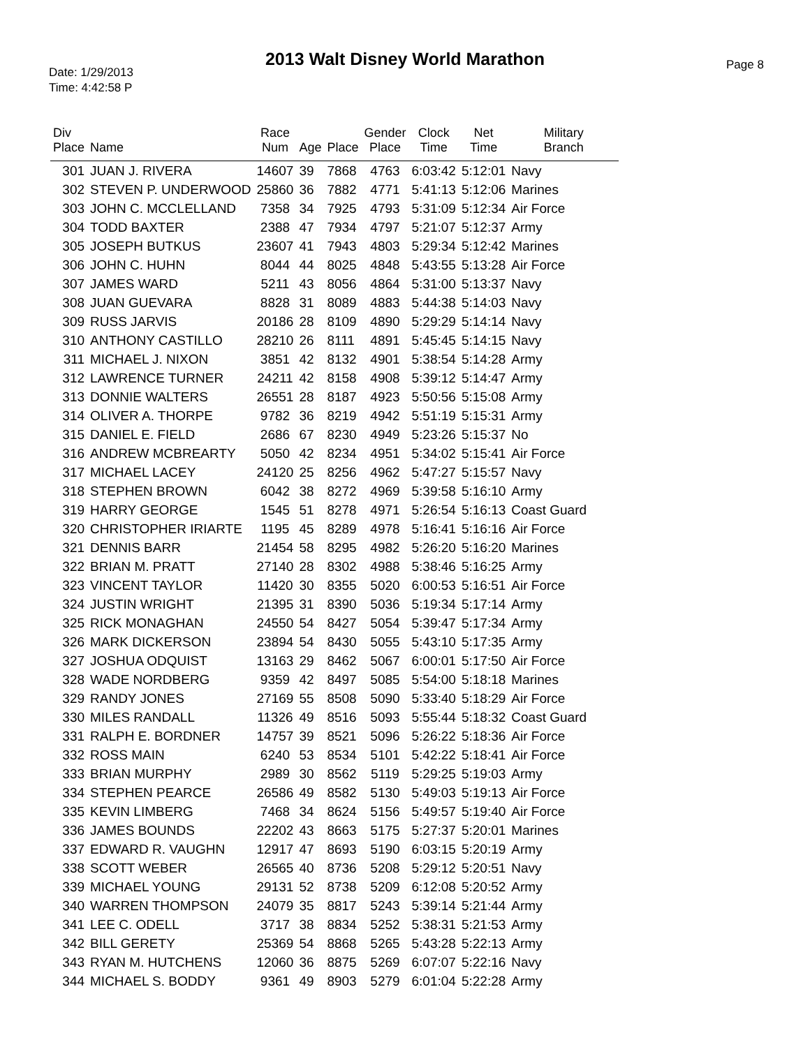2013 Walt Disney World Marathon
Date: 1/29/2013
Time: 4:42:58 P
Page 8
| Div Place | Name | Race Num | Age | Place | Gender Place | Clock Time | Net Time | Military Branch |
| --- | --- | --- | --- | --- | --- | --- | --- | --- |
| 301 | JUAN J. RIVERA | 14607 | 39 | 7868 | 4763 | 6:03:42 | 5:12:01 | Navy |
| 302 | STEVEN P. UNDERWOOD | 25860 | 36 | 7882 | 4771 | 5:41:13 | 5:12:06 | Marines |
| 303 | JOHN C. MCCLELLAND | 7358 | 34 | 7925 | 4793 | 5:31:09 | 5:12:34 | Air Force |
| 304 | TODD BAXTER | 2388 | 47 | 7934 | 4797 | 5:21:07 | 5:12:37 | Army |
| 305 | JOSEPH BUTKUS | 23607 | 41 | 7943 | 4803 | 5:29:34 | 5:12:42 | Marines |
| 306 | JOHN C. HUHN | 8044 | 44 | 8025 | 4848 | 5:43:55 | 5:13:28 | Air Force |
| 307 | JAMES WARD | 5211 | 43 | 8056 | 4864 | 5:31:00 | 5:13:37 | Navy |
| 308 | JUAN GUEVARA | 8828 | 31 | 8089 | 4883 | 5:44:38 | 5:14:03 | Navy |
| 309 | RUSS JARVIS | 20186 | 28 | 8109 | 4890 | 5:29:29 | 5:14:14 | Navy |
| 310 | ANTHONY CASTILLO | 28210 | 26 | 8111 | 4891 | 5:45:45 | 5:14:15 | Navy |
| 311 | MICHAEL J. NIXON | 3851 | 42 | 8132 | 4901 | 5:38:54 | 5:14:28 | Army |
| 312 | LAWRENCE TURNER | 24211 | 42 | 8158 | 4908 | 5:39:12 | 5:14:47 | Army |
| 313 | DONNIE WALTERS | 26551 | 28 | 8187 | 4923 | 5:50:56 | 5:15:08 | Army |
| 314 | OLIVER A. THORPE | 9782 | 36 | 8219 | 4942 | 5:51:19 | 5:15:31 | Army |
| 315 | DANIEL E. FIELD | 2686 | 67 | 8230 | 4949 | 5:23:26 | 5:15:37 | No |
| 316 | ANDREW MCBREARTY | 5050 | 42 | 8234 | 4951 | 5:34:02 | 5:15:41 | Air Force |
| 317 | MICHAEL LACEY | 24120 | 25 | 8256 | 4962 | 5:47:27 | 5:15:57 | Navy |
| 318 | STEPHEN BROWN | 6042 | 38 | 8272 | 4969 | 5:39:58 | 5:16:10 | Army |
| 319 | HARRY GEORGE | 1545 | 51 | 8278 | 4971 | 5:26:54 | 5:16:13 | Coast Guard |
| 320 | CHRISTOPHER IRIARTE | 1195 | 45 | 8289 | 4978 | 5:16:41 | 5:16:16 | Air Force |
| 321 | DENNIS BARR | 21454 | 58 | 8295 | 4982 | 5:26:20 | 5:16:20 | Marines |
| 322 | BRIAN M. PRATT | 27140 | 28 | 8302 | 4988 | 5:38:46 | 5:16:25 | Army |
| 323 | VINCENT TAYLOR | 11420 | 30 | 8355 | 5020 | 6:00:53 | 5:16:51 | Air Force |
| 324 | JUSTIN WRIGHT | 21395 | 31 | 8390 | 5036 | 5:19:34 | 5:17:14 | Army |
| 325 | RICK MONAGHAN | 24550 | 54 | 8427 | 5054 | 5:39:47 | 5:17:34 | Army |
| 326 | MARK DICKERSON | 23894 | 54 | 8430 | 5055 | 5:43:10 | 5:17:35 | Army |
| 327 | JOSHUA ODQUIST | 13163 | 29 | 8462 | 5067 | 6:00:01 | 5:17:50 | Air Force |
| 328 | WADE NORDBERG | 9359 | 42 | 8497 | 5085 | 5:54:00 | 5:18:18 | Marines |
| 329 | RANDY JONES | 27169 | 55 | 8508 | 5090 | 5:33:40 | 5:18:29 | Air Force |
| 330 | MILES RANDALL | 11326 | 49 | 8516 | 5093 | 5:55:44 | 5:18:32 | Coast Guard |
| 331 | RALPH E. BORDNER | 14757 | 39 | 8521 | 5096 | 5:26:22 | 5:18:36 | Air Force |
| 332 | ROSS MAIN | 6240 | 53 | 8534 | 5101 | 5:42:22 | 5:18:41 | Air Force |
| 333 | BRIAN MURPHY | 2989 | 30 | 8562 | 5119 | 5:29:25 | 5:19:03 | Army |
| 334 | STEPHEN PEARCE | 26586 | 49 | 8582 | 5130 | 5:49:03 | 5:19:13 | Air Force |
| 335 | KEVIN LIMBERG | 7468 | 34 | 8624 | 5156 | 5:49:57 | 5:19:40 | Air Force |
| 336 | JAMES BOUNDS | 22202 | 43 | 8663 | 5175 | 5:27:37 | 5:20:01 | Marines |
| 337 | EDWARD R. VAUGHN | 12917 | 47 | 8693 | 5190 | 6:03:15 | 5:20:19 | Army |
| 338 | SCOTT WEBER | 26565 | 40 | 8736 | 5208 | 5:29:12 | 5:20:51 | Navy |
| 339 | MICHAEL YOUNG | 29131 | 52 | 8738 | 5209 | 6:12:08 | 5:20:52 | Army |
| 340 | WARREN THOMPSON | 24079 | 35 | 8817 | 5243 | 5:39:14 | 5:21:44 | Army |
| 341 | LEE C. ODELL | 3717 | 38 | 8834 | 5252 | 5:38:31 | 5:21:53 | Army |
| 342 | BILL GERETY | 25369 | 54 | 8868 | 5265 | 5:43:28 | 5:22:13 | Army |
| 343 | RYAN M. HUTCHENS | 12060 | 36 | 8875 | 5269 | 6:07:07 | 5:22:16 | Navy |
| 344 | MICHAEL S. BODDY | 9361 | 49 | 8903 | 5279 | 6:01:04 | 5:22:28 | Army |